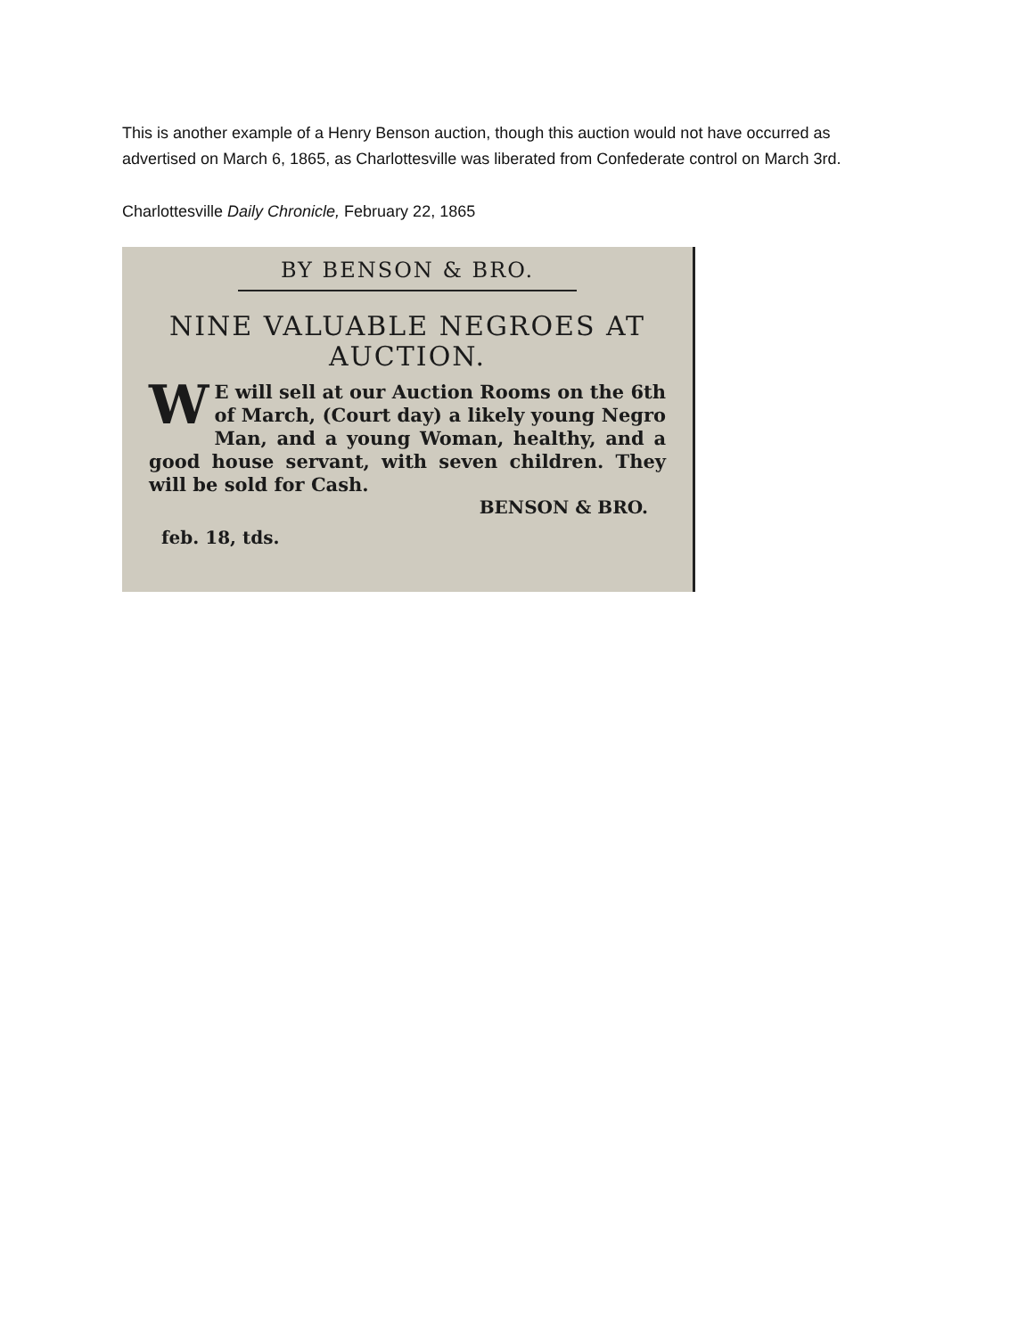This is another example of a Henry Benson auction, though this auction would not have occurred as advertised on March 6, 1865, as Charlottesville was liberated from Confederate control on March 3rd.
Charlottesville Daily Chronicle, February 22, 1865
BY BENSON & BRO.
NINE VALUABLE NEGROES AT AUCTION.
WE will sell at our Auction Rooms on the 6th of March, (Court day) a likely young Negro Man, and a young Woman, healthy, and a good house servant, with seven children. They will be sold for Cash.
BENSON & BRO.
feb. 18, tds.